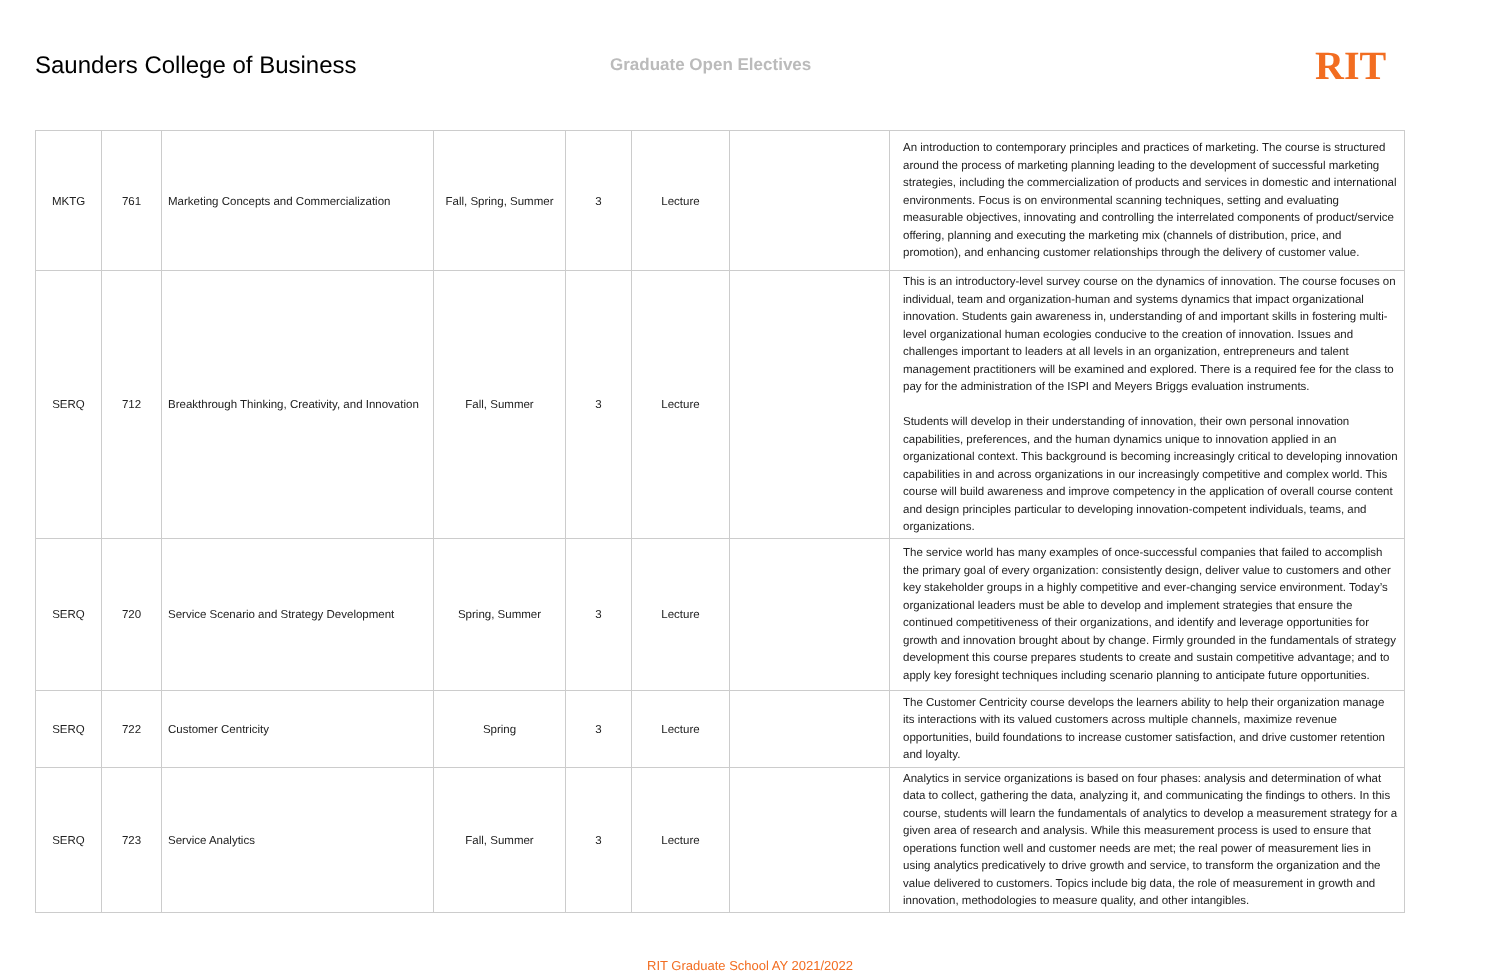Saunders College of Business
Graduate Open Electives
RIT
| MKTG | 761 | Marketing Concepts and Commercialization | Fall, Spring, Summer | 3 | Lecture | | An introduction to contemporary principles and practices of marketing. The course is structured around the process of marketing planning leading to the development of successful marketing strategies, including the commercialization of products and services in domestic and international environments. Focus is on environmental scanning techniques, setting and evaluating measurable objectives, innovating and controlling the interrelated components of product/service offering, planning and executing the marketing mix (channels of distribution, price, and promotion), and enhancing customer relationships through the delivery of customer value. |
| SERQ | 712 | Breakthrough Thinking, Creativity, and Innovation | Fall, Summer | 3 | Lecture | | This is an introductory-level survey course on the dynamics of innovation. The course focuses on individual, team and organization-human and systems dynamics that impact organizational innovation. Students gain awareness in, understanding of and important skills in fostering multi-level organizational human ecologies conducive to the creation of innovation. Issues and challenges important to leaders at all levels in an organization, entrepreneurs and talent management practitioners will be examined and explored. There is a required fee for the class to pay for the administration of the ISPI and Meyers Briggs evaluation instruments. Students will develop in their understanding of innovation, their own personal innovation capabilities, preferences, and the human dynamics unique to innovation applied in an organizational context. This background is becoming increasingly critical to developing innovation capabilities in and across organizations in our increasingly competitive and complex world. This course will build awareness and improve competency in the application of overall course content and design principles particular to developing innovation-competent individuals, teams, and organizations. |
| SERQ | 720 | Service Scenario and Strategy Development | Spring, Summer | 3 | Lecture | | The service world has many examples of once-successful companies that failed to accomplish the primary goal of every organization: consistently design, deliver value to customers and other key stakeholder groups in a highly competitive and ever-changing service environment. Today’s organizational leaders must be able to develop and implement strategies that ensure the continued competitiveness of their organizations, and identify and leverage opportunities for growth and innovation brought about by change. Firmly grounded in the fundamentals of strategy development this course prepares students to create and sustain competitive advantage; and to apply key foresight techniques including scenario planning to anticipate future opportunities. |
| SERQ | 722 | Customer Centricity | Spring | 3 | Lecture | | The Customer Centricity course develops the learners ability to help their organization manage its interactions with its valued customers across multiple channels, maximize revenue opportunities, build foundations to increase customer satisfaction, and drive customer retention and loyalty. |
| SERQ | 723 | Service Analytics | Fall, Summer | 3 | Lecture | | Analytics in service organizations is based on four phases: analysis and determination of what data to collect, gathering the data, analyzing it, and communicating the findings to others. In this course, students will learn the fundamentals of analytics to develop a measurement strategy for a given area of research and analysis. While this measurement process is used to ensure that operations function well and customer needs are met; the real power of measurement lies in using analytics predicatively to drive growth and service, to transform the organization and the value delivered to customers. Topics include big data, the role of measurement in growth and innovation, methodologies to measure quality, and other intangibles. |
RIT Graduate School AY 2021/2022